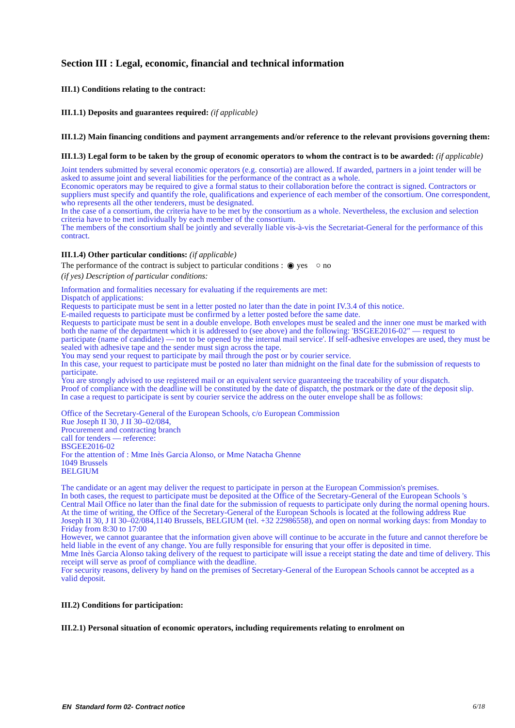Section III : Legal, economic, financial and technical information
III.1) Conditions relating to the contract:
III.1.1) Deposits and guarantees required: (if applicable)
III.1.2) Main financing conditions and payment arrangements and/or reference to the relevant provisions governing them:
III.1.3) Legal form to be taken by the group of economic operators to whom the contract is to be awarded: (if applicable)
Joint tenders submitted by several economic operators (e.g. consortia) are allowed. If awarded, partners in a joint tender will be asked to assume joint and several liabilities for the performance of the contract as a whole.
Economic operators may be required to give a formal status to their collaboration before the contract is signed. Contractors or suppliers must specify and quantify the role, qualifications and experience of each member of the consortium. One correspondent, who represents all the other tenderers, must be designated.
In the case of a consortium, the criteria have to be met by the consortium as a whole. Nevertheless, the exclusion and selection criteria have to be met individually by each member of the consortium.
The members of the consortium shall be jointly and severally liable vis-à-vis the Secretariat-General for the performance of this contract.
III.1.4) Other particular conditions: (if applicable)
The performance of the contract is subject to particular conditions : ◉ yes ○ no
(if yes) Description of particular conditions:
Information and formalities necessary for evaluating if the requirements are met:
Dispatch of applications:
Requests to participate must be sent in a letter posted no later than the date in point IV.3.4 of this notice.
E-mailed requests to participate must be confirmed by a letter posted before the same date.
Requests to participate must be sent in a double envelope. Both envelopes must be sealed and the inner one must be marked with both the name of the department which it is addressed to (see above) and the following: 'BSGEE2016-02" — request to participate (name of candidate) — not to be opened by the internal mail service'. If self-adhesive envelopes are used, they must be sealed with adhesive tape and the sender must sign across the tape.
You may send your request to participate by mail through the post or by courier service.
In this case, your request to participate must be posted no later than midnight on the final date for the submission of requests to participate.
You are strongly advised to use registered mail or an equivalent service guaranteeing the traceability of your dispatch.
Proof of compliance with the deadline will be constituted by the date of dispatch, the postmark or the date of the deposit slip.
In case a request to participate is sent by courier service the address on the outer envelope shall be as follows:
Office of the Secretary-General of the European Schools, c/o European Commission
Rue Joseph II 30, J II 30–02/084,
Procurement and contracting branch
call for tenders — reference:
BSGEE2016-02
For the attention of : Mme Inès Garcia Alonso, or Mme Natacha Ghenne
1049 Brussels
BELGIUM
The candidate or an agent may deliver the request to participate in person at the European Commission's premises.
In both cases, the request to participate must be deposited at the Office of the Secretary-General of the European Schools 's Central Mail Office no later than the final date for the submission of requests to participate only during the normal opening hours.
At the time of writing, the Office of the Secretary-General of the European Schools is located at the following address Rue Joseph II 30, J II 30–02/084,1140 Brussels, BELGIUM (tel. +32 22986558), and open on normal working days: from Monday to Friday from 8:30 to 17:00
However, we cannot guarantee that the information given above will continue to be accurate in the future and cannot therefore be held liable in the event of any change. You are fully responsible for ensuring that your offer is deposited in time.
Mme Inès Garcia Alonso taking delivery of the request to participate will issue a receipt stating the date and time of delivery. This receipt will serve as proof of compliance with the deadline.
For security reasons, delivery by hand on the premises of Secretary-General of the European Schools cannot be accepted as a valid deposit.
III.2) Conditions for participation:
III.2.1) Personal situation of economic operators, including requirements relating to enrolment on
EN Standard form 02- Contract notice 6/18